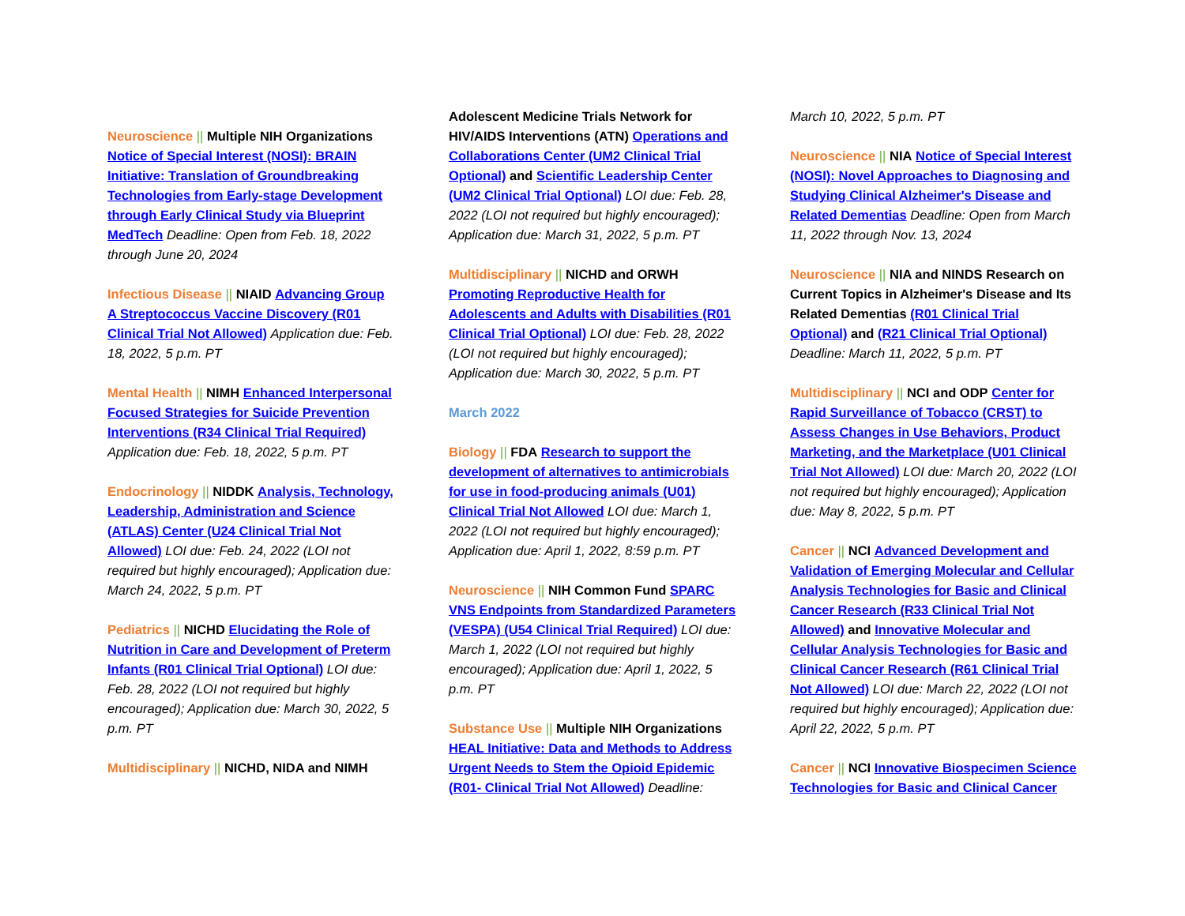Neuroscience || Multiple NIH Organizations Notice of Special Interest (NOSI): BRAIN Initiative: Translation of Groundbreaking Technologies from Early-stage Development through Early Clinical Study via Blueprint MedTech Deadline: Open from Feb. 18, 2022 through June 20, 2024
Infectious Disease || NIAID Advancing Group A Streptococcus Vaccine Discovery (R01 Clinical Trial Not Allowed) Application due: Feb. 18, 2022, 5 p.m. PT
Mental Health || NIMH Enhanced Interpersonal Focused Strategies for Suicide Prevention Interventions (R34 Clinical Trial Required) Application due: Feb. 18, 2022, 5 p.m. PT
Endocrinology || NIDDK Analysis, Technology, Leadership, Administration and Science (ATLAS) Center (U24 Clinical Trial Not Allowed) LOI due: Feb. 24, 2022 (LOI not required but highly encouraged); Application due: March 24, 2022, 5 p.m. PT
Pediatrics || NICHD Elucidating the Role of Nutrition in Care and Development of Preterm Infants (R01 Clinical Trial Optional) LOI due: Feb. 28, 2022 (LOI not required but highly encouraged); Application due: March 30, 2022, 5 p.m. PT
Multidisciplinary || NICHD, NIDA and NIMH
Adolescent Medicine Trials Network for HIV/AIDS Interventions (ATN) Operations and Collaborations Center (UM2 Clinical Trial Optional) and Scientific Leadership Center (UM2 Clinical Trial Optional) LOI due: Feb. 28, 2022 (LOI not required but highly encouraged); Application due: March 31, 2022, 5 p.m. PT
Multidisciplinary || NICHD and ORWH Promoting Reproductive Health for Adolescents and Adults with Disabilities (R01 Clinical Trial Optional) LOI due: Feb. 28, 2022 (LOI not required but highly encouraged); Application due: March 30, 2022, 5 p.m. PT
March 2022
Biology || FDA Research to support the development of alternatives to antimicrobials for use in food-producing animals (U01) Clinical Trial Not Allowed LOI due: March 1, 2022 (LOI not required but highly encouraged); Application due: April 1, 2022, 8:59 p.m. PT
Neuroscience || NIH Common Fund SPARC VNS Endpoints from Standardized Parameters (VESPA) (U54 Clinical Trial Required) LOI due: March 1, 2022 (LOI not required but highly encouraged); Application due: April 1, 2022, 5 p.m. PT
Substance Use || Multiple NIH Organizations HEAL Initiative: Data and Methods to Address Urgent Needs to Stem the Opioid Epidemic (R01- Clinical Trial Not Allowed) Deadline:
March 10, 2022, 5 p.m. PT
Neuroscience || NIA Notice of Special Interest (NOSI): Novel Approaches to Diagnosing and Studying Clinical Alzheimer's Disease and Related Dementias Deadline: Open from March 11, 2022 through Nov. 13, 2024
Neuroscience || NIA and NINDS Research on Current Topics in Alzheimer's Disease and Its Related Dementias (R01 Clinical Trial Optional) and (R21 Clinical Trial Optional) Deadline: March 11, 2022, 5 p.m. PT
Multidisciplinary || NCI and ODP Center for Rapid Surveillance of Tobacco (CRST) to Assess Changes in Use Behaviors, Product Marketing, and the Marketplace (U01 Clinical Trial Not Allowed) LOI due: March 20, 2022 (LOI not required but highly encouraged); Application due: May 8, 2022, 5 p.m. PT
Cancer || NCI Advanced Development and Validation of Emerging Molecular and Cellular Analysis Technologies for Basic and Clinical Cancer Research (R33 Clinical Trial Not Allowed) and Innovative Molecular and Cellular Analysis Technologies for Basic and Clinical Cancer Research (R61 Clinical Trial Not Allowed) LOI due: March 22, 2022 (LOI not required but highly encouraged); Application due: April 22, 2022, 5 p.m. PT
Cancer || NCI Innovative Biospecimen Science Technologies for Basic and Clinical Cancer